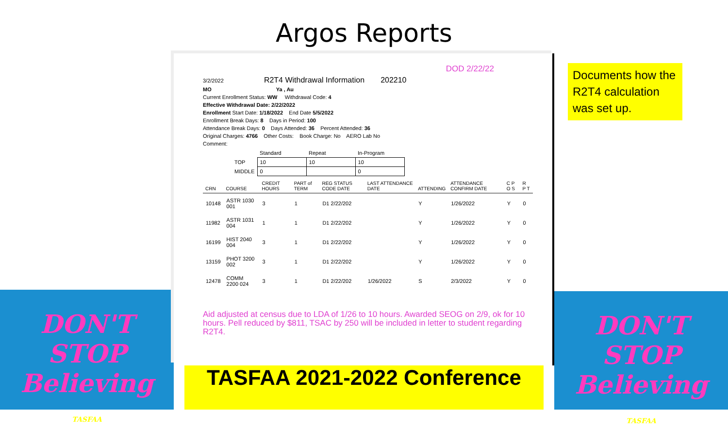DON'T STOP
Believing
TASFAA
DON'T STOP
Believing
TASFAA
Argos Reports
DOD 2/22/22
3/2/2022 R2T4 Withdrawal Information 202210
MO Ya , Au
Current Enrollment Status: WW Withdrawal Code: 4
Effective Withdrawal Date: 2/22/2022
Enrollment Start Date: 1/18/2022 End Date 5/5/2022
Enrollment Break Days: 8 Days in Period: 100
Attendance Break Days: 0 Days Attended: 36 Percent Attended: 36
Original Charges: 4766 Other Costs: Book Charge: No AERO Lab No
Comment:
| | Standard | Repeat | In-Program |
| --- | --- | --- | --- |
| TOP | 10 | 10 | 10 |
| MIDDLE | 0 | | 0 |
| CRN | COURSE | CREDIT HOURS | PART of TERM | REG STATUS CODE DATE | LAST ATTENDANCE DATE | ATTENDING | ATTENDANCE CONFIRM DATE | C P O S | R P T |
| --- | --- | --- | --- | --- | --- | --- | --- | --- | --- |
| 10148 | ASTR 1030 001 | 3 | 1 | D1 2/22/202 | | Y | 1/26/2022 | Y | 0 |
| 11982 | ASTR 1031 004 | 1 | 1 | D1 2/22/202 | | Y | 1/26/2022 | Y | 0 |
| 16199 | HIST 2040 004 | 3 | 1 | D1 2/22/202 | | Y | 1/26/2022 | Y | 0 |
| 13159 | PHOT 3200 002 | 3 | 1 | D1 2/22/202 | | Y | 1/26/2022 | Y | 0 |
| 12478 | COMM 2200 024 | 3 | 1 | D1 2/22/202 | 1/26/2022 | S | 2/3/2022 | Y | 0 |
Aid adjusted at census due to LDA of 1/26 to 10 hours. Awarded SEOG on 2/9, ok for 10 hours. Pell reduced by $811, TSAC by 250 will be included in letter to student regarding R2T4.
Documents how the R2T4 calculation was set up.
TASFAA 2021-2022 Conference